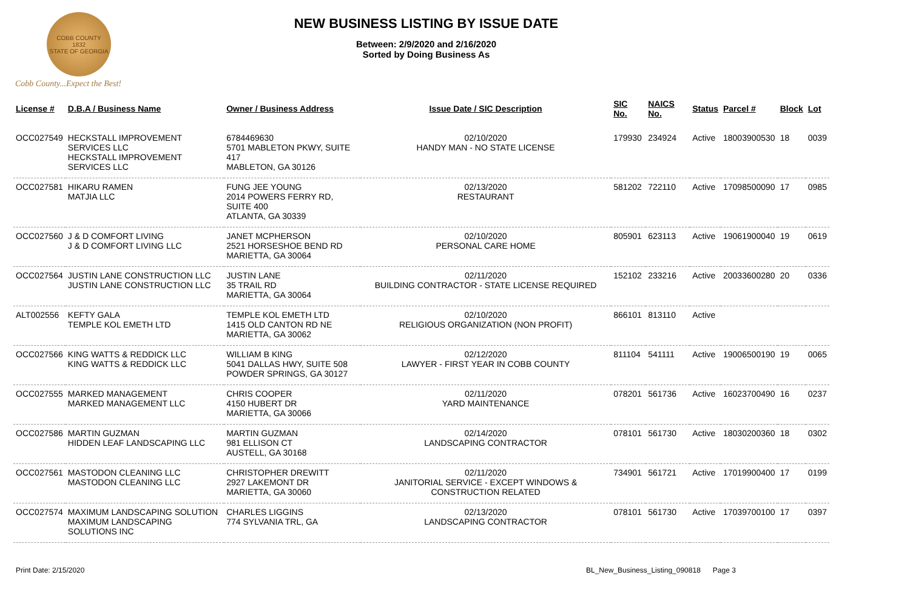COBB COUNTY
1832
STATE OF GEORGIA
Cobb County...Expect the Best!
NEW BUSINESS LISTING BY ISSUE DATE
Between: 2/9/2020 and 2/16/2020
Sorted by Doing Business As
| License # | D.B.A / Business Name | Owner / Business Address | Issue Date / SIC Description | SIC No. | NAICS No. | Status | Parcel # | Block | Lot |
| --- | --- | --- | --- | --- | --- | --- | --- | --- | --- |
| OCC027549 | HECKSTALL IMPROVEMENT SERVICES LLC HECKSTALL IMPROVEMENT SERVICES LLC | 6784469630 5701 MABLETON PKWY, SUITE 417 MABLETON, GA 30126 | 02/10/2020 HANDY MAN - NO STATE LICENSE | 179930 | 234924 | Active | 18003900530 | 18 | 0039 |
| OCC027581 | HIKARU RAMEN MATJIA LLC | FUNG JEE YOUNG 2014 POWERS FERRY RD, SUITE 400 ATLANTA, GA 30339 | 02/13/2020 RESTAURANT | 581202 | 722110 | Active | 17098500090 | 17 | 0985 |
| OCC027560 | J & D COMFORT LIVING J & D COMFORT LIVING LLC | JANET MCPHERSON 2521 HORSESHOE BEND RD MARIETTA, GA 30064 | 02/10/2020 PERSONAL CARE HOME | 805901 | 623113 | Active | 19061900040 | 19 | 0619 |
| OCC027564 | JUSTIN LANE CONSTRUCTION LLC JUSTIN LANE CONSTRUCTION LLC | JUSTIN LANE 35 TRAIL RD MARIETTA, GA 30064 | 02/11/2020 BUILDING CONTRACTOR - STATE LICENSE REQUIRED | 152102 | 233216 | Active | 20033600280 | 20 | 0336 |
| ALT002556 | KEFTY GALA TEMPLE KOL EMETH LTD | TEMPLE KOL EMETH LTD 1415 OLD CANTON RD NE MARIETTA, GA 30062 | 02/10/2020 RELIGIOUS ORGANIZATION (NON PROFIT) | 866101 | 813110 | Active | | | |
| OCC027566 | KING WATTS & REDDICK LLC KING WATTS & REDDICK LLC | WILLIAM B KING 5041 DALLAS HWY, SUITE 508 POWDER SPRINGS, GA 30127 | 02/12/2020 LAWYER - FIRST YEAR IN COBB COUNTY | 811104 | 541111 | Active | 19006500190 | 19 | 0065 |
| OCC027555 | MARKED MANAGEMENT MARKED MANAGEMENT LLC | CHRIS COOPER 4150 HUBERT DR MARIETTA, GA 30066 | 02/11/2020 YARD MAINTENANCE | 078201 | 561736 | Active | 16023700490 | 16 | 0237 |
| OCC027586 | MARTIN GUZMAN HIDDEN LEAF LANDSCAPING LLC | MARTIN GUZMAN 981 ELLISON CT AUSTELL, GA 30168 | 02/14/2020 LANDSCAPING CONTRACTOR | 078101 | 561730 | Active | 18030200360 | 18 | 0302 |
| OCC027561 | MASTODON CLEANING LLC MASTODON CLEANING LLC | CHRISTOPHER DREWITT 2927 LAKEMONT DR MARIETTA, GA 30060 | 02/11/2020 JANITORIAL SERVICE - EXCEPT WINDOWS & CONSTRUCTION RELATED | 734901 | 561721 | Active | 17019900400 | 17 | 0199 |
| OCC027574 | MAXIMUM LANDSCAPING SOLUTION MAXIMUM LANDSCAPING SOLUTIONS INC | CHARLES LIGGINS 774 SYLVANIA TRL, GA | 02/13/2020 LANDSCAPING CONTRACTOR | 078101 | 561730 | Active | 17039700100 | 17 | 0397 |
Print Date: 2/15/2020 BL_New_Business_Listing_090818 Page 3